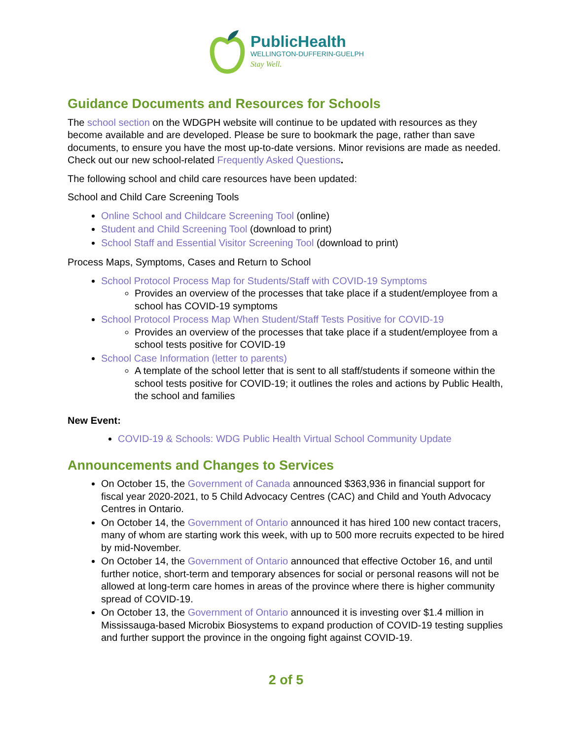PublicHealth
WELLINGTON-DUFFERIN-GUELPH
Stay Well.
Guidance Documents and Resources for Schools
The school section on the WDGPH website will continue to be updated with resources as they become available and are developed. Please be sure to bookmark the page, rather than save documents, to ensure you have the most up-to-date versions. Minor revisions are made as needed. Check out our new school-related Frequently Asked Questions.
The following school and child care resources have been updated:
School and Child Care Screening Tools
Online School and Childcare Screening Tool (online)
Student and Child Screening Tool (download to print)
School Staff and Essential Visitor Screening Tool (download to print)
Process Maps, Symptoms, Cases and Return to School
School Protocol Process Map for Students/Staff with COVID-19 Symptoms
Provides an overview of the processes that take place if a student/employee from a school has COVID-19 symptoms
School Protocol Process Map When Student/Staff Tests Positive for COVID-19
Provides an overview of the processes that take place if a student/employee from a school tests positive for COVID-19
School Case Information (letter to parents)
A template of the school letter that is sent to all staff/students if someone within the school tests positive for COVID-19; it outlines the roles and actions by Public Health, the school and families
New Event:
COVID-19 & Schools: WDG Public Health Virtual School Community Update
Announcements and Changes to Services
On October 15, the Government of Canada announced $363,936 in financial support for fiscal year 2020-2021, to 5 Child Advocacy Centres (CAC) and Child and Youth Advocacy Centres in Ontario.
On October 14, the Government of Ontario announced it has hired 100 new contact tracers, many of whom are starting work this week, with up to 500 more recruits expected to be hired by mid-November.
On October 14, the Government of Ontario announced that effective October 16, and until further notice, short-term and temporary absences for social or personal reasons will not be allowed at long-term care homes in areas of the province where there is higher community spread of COVID-19.
On October 13, the Government of Ontario announced it is investing over $1.4 million in Mississauga-based Microbix Biosystems to expand production of COVID-19 testing supplies and further support the province in the ongoing fight against COVID-19.
2 of 5